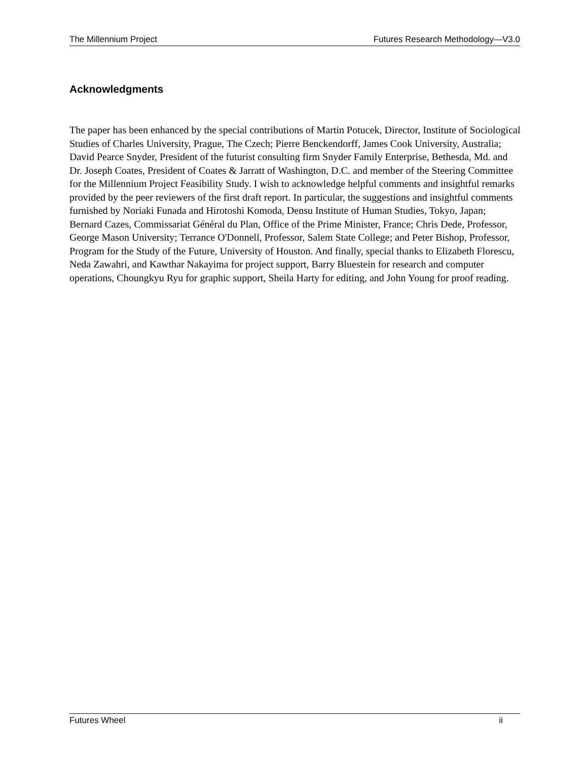The Millennium Project Futures Research Methodology—V3.0
Acknowledgments
The paper has been enhanced by the special contributions of Martin Potucek, Director, Institute of Sociological Studies of Charles University, Prague, The Czech; Pierre Benckendorff, James Cook University, Australia; David Pearce Snyder, President of the futurist consulting firm Snyder Family Enterprise, Bethesda, Md. and Dr. Joseph Coates, President of Coates & Jarratt of Washington, D.C. and member of the Steering Committee for the Millennium Project Feasibility Study. I wish to acknowledge helpful comments and insightful remarks provided by the peer reviewers of the first draft report. In particular, the suggestions and insightful comments furnished by Noriaki Funada and Hirotoshi Komoda, Densu Institute of Human Studies, Tokyo, Japan; Bernard Cazes, Commissariat Général du Plan, Office of the Prime Minister, France; Chris Dede, Professor, George Mason University; Terrance O'Donnell, Professor, Salem State College; and Peter Bishop, Professor, Program for the Study of the Future, University of Houston. And finally, special thanks to Elizabeth Florescu, Neda Zawahri, and Kawthar Nakayima for project support, Barry Bluestein for research and computer operations, Choungkyu Ryu for graphic support, Sheila Harty for editing, and John Young for proof reading.
Futures Wheel ii